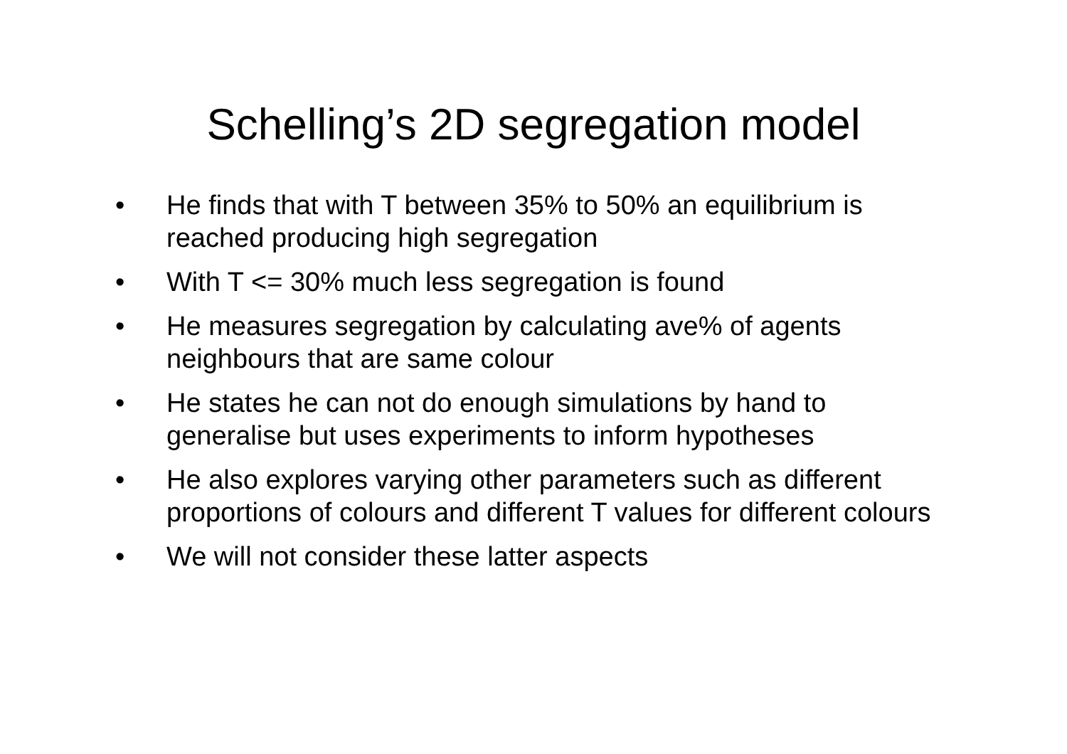Schelling’s 2D segregation model
• He finds that with T between 35% to 50% an equilibrium is reached producing high segregation
• With T <= 30% much less segregation is found
• He measures segregation by calculating ave% of agents neighbours that are same colour
• He states he can not do enough simulations by hand to generalise but uses experiments to inform hypotheses
• He also explores varying other parameters such as different proportions of colours and different T values for different colours
• We will not consider these latter aspects